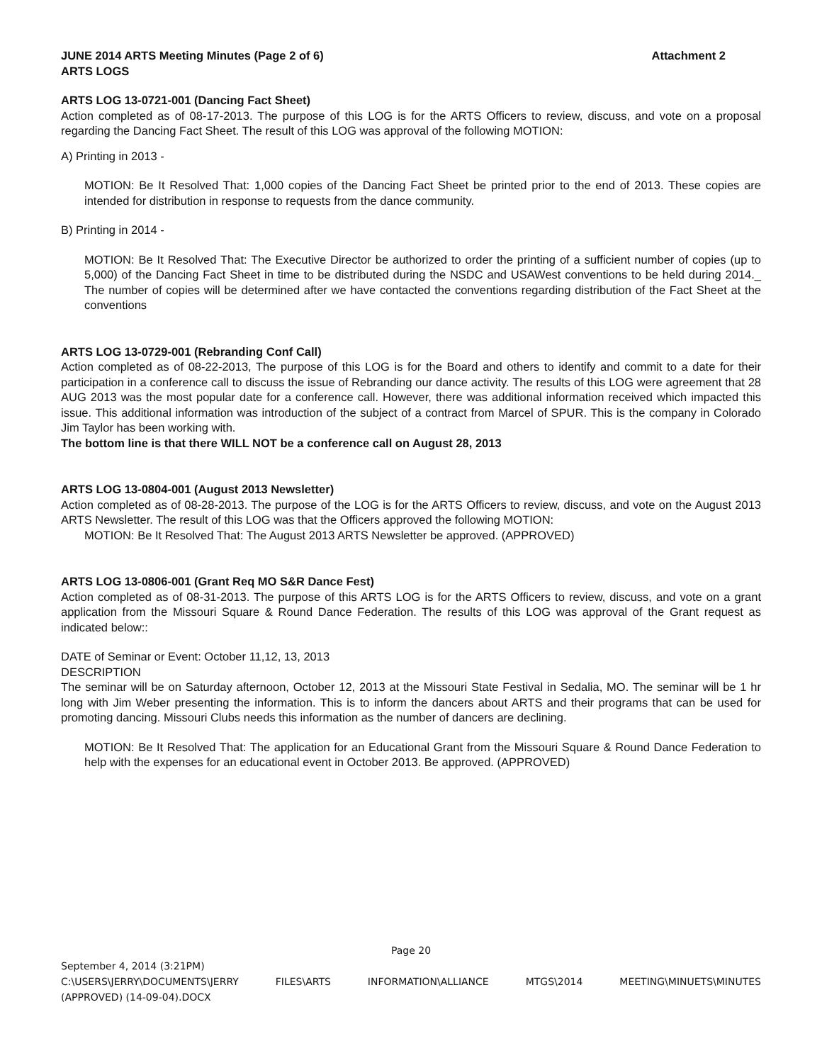JUNE 2014 ARTS Meeting Minutes (Page 2 of 6) Attachment 2
ARTS LOGS
ARTS LOG 13-0721-001 (Dancing Fact Sheet)
Action completed as of 08-17-2013. The purpose of this LOG is for the ARTS Officers to review, discuss, and vote on a proposal regarding the Dancing Fact Sheet. The result of this LOG was approval of the following MOTION:
A) Printing in 2013 -
MOTION: Be It Resolved That: 1,000 copies of the Dancing Fact Sheet be printed prior to the end of 2013. These copies are intended for distribution in response to requests from the dance community.
B) Printing in 2014 -
MOTION: Be It Resolved That: The Executive Director be authorized to order the printing of a sufficient number of copies (up to 5,000) of the Dancing Fact Sheet in time to be distributed during the NSDC and USAWest conventions to be held during 2014._ The number of copies will be determined after we have contacted the conventions regarding distribution of the Fact Sheet at the conventions
ARTS LOG 13-0729-001 (Rebranding Conf Call)
Action completed as of 08-22-2013, The purpose of this LOG is for the Board and others to identify and commit to a date for their participation in a conference call to discuss the issue of Rebranding our dance activity. The results of this LOG were agreement that 28 AUG 2013 was the most popular date for a conference call. However, there was additional information received which impacted this issue. This additional information was introduction of the subject of a contract from Marcel of SPUR. This is the company in Colorado Jim Taylor has been working with.
The bottom line is that there WILL NOT be a conference call on August 28, 2013
ARTS LOG 13-0804-001 (August 2013 Newsletter)
Action completed as of 08-28-2013. The purpose of the LOG is for the ARTS Officers to review, discuss, and vote on the August 2013 ARTS Newsletter. The result of this LOG was that the Officers approved the following MOTION:
MOTION: Be It Resolved That: The August 2013 ARTS Newsletter be approved. (APPROVED)
ARTS LOG 13-0806-001 (Grant Req MO S&R Dance Fest)
Action completed as of 08-31-2013. The purpose of this ARTS LOG is for the ARTS Officers to review, discuss, and vote on a grant application from the Missouri Square & Round Dance Federation. The results of this LOG was approval of the Grant request as indicated below::
DATE of Seminar or Event: October 11,12, 13, 2013
DESCRIPTION
The seminar will be on Saturday afternoon, October 12, 2013 at the Missouri State Festival in Sedalia, MO. The seminar will be 1 hr long with Jim Weber presenting the information. This is to inform the dancers about ARTS and their programs that can be used for promoting dancing. Missouri Clubs needs this information as the number of dancers are declining.
MOTION: Be It Resolved That: The application for an Educational Grant from the Missouri Square & Round Dance Federation to help with the expenses for an educational event in October 2013. Be approved. (APPROVED)
Page 20
September 4, 2014 (3:21PM)
C:\USERS\JERRY\DOCUMENTS\JERRY FILES\ARTS INFORMATION\ALLIANCE MTGS\2014 MEETING\MINUETS\MINUTES
(APPROVED) (14-09-04).DOCX